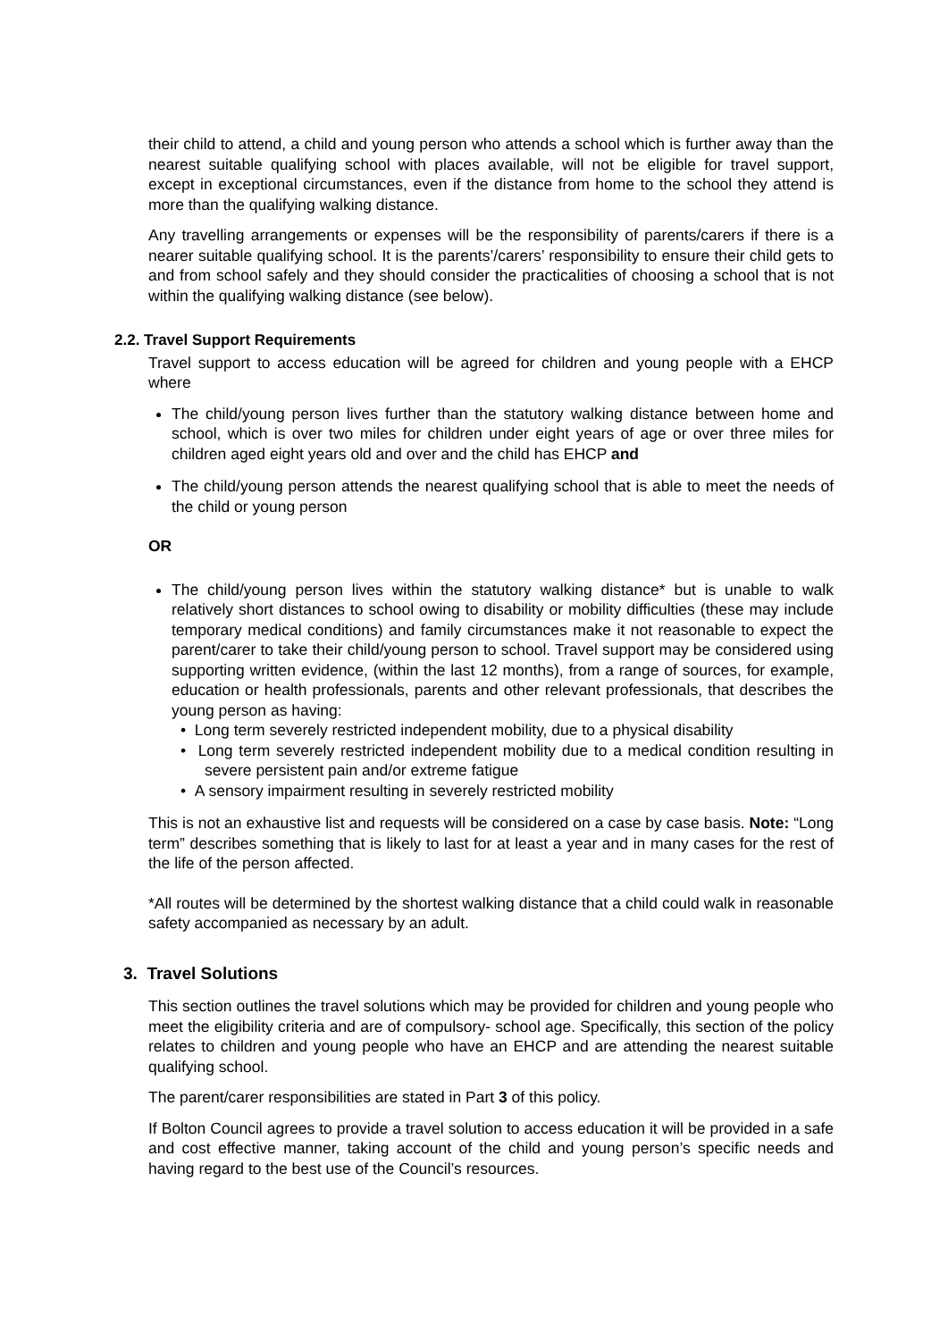their child to attend, a child and young person who attends a school which is further away than the nearest suitable qualifying school with places available, will not be eligible for travel support, except in exceptional circumstances, even if the distance from home to the school they attend is more than the qualifying walking distance.
Any travelling arrangements or expenses will be the responsibility of parents/carers if there is a nearer suitable qualifying school. It is the parents’/carers’ responsibility to ensure their child gets to and from school safely and they should consider the practicalities of choosing a school that is not within the qualifying walking distance (see below).
2.2. Travel Support Requirements
Travel support to access education will be agreed for children and young people with a EHCP where
The child/young person lives further than the statutory walking distance between home and school, which is over two miles for children under eight years of age or over three miles for children aged eight years old and over and the child has EHCP and
The child/young person attends the nearest qualifying school that is able to meet the needs of the child or young person
OR
The child/young person lives within the statutory walking distance* but is unable to walk relatively short distances to school owing to disability or mobility difficulties (these may include temporary medical conditions) and family circumstances make it not reasonable to expect the parent/carer to take their child/young person to school. Travel support may be considered using supporting written evidence, (within the last 12 months), from a range of sources, for example, education or health professionals, parents and other relevant professionals, that describes the young person as having:
• Long term severely restricted independent mobility, due to a physical disability
• Long term severely restricted independent mobility due to a medical condition resulting in severe persistent pain and/or extreme fatigue
• A sensory impairment resulting in severely restricted mobility
This is not an exhaustive list and requests will be considered on a case by case basis. Note: “Long term” describes something that is likely to last for at least a year and in many cases for the rest of the life of the person affected.
*All routes will be determined by the shortest walking distance that a child could walk in reasonable safety accompanied as necessary by an adult.
3. Travel Solutions
This section outlines the travel solutions which may be provided for children and young people who meet the eligibility criteria and are of compulsory- school age. Specifically, this section of the policy relates to children and young people who have an EHCP and are attending the nearest suitable qualifying school.
The parent/carer responsibilities are stated in Part 3 of this policy.
If Bolton Council agrees to provide a travel solution to access education it will be provided in a safe and cost effective manner, taking account of the child and young person’s specific needs and having regard to the best use of the Council’s resources.